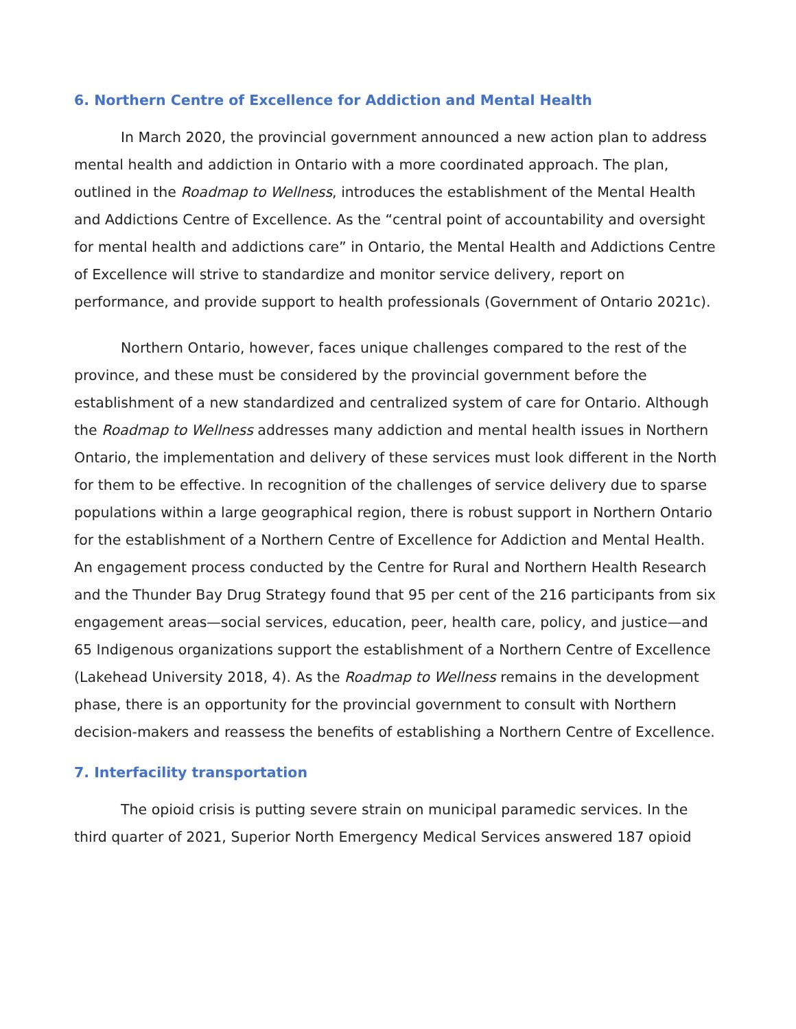6. Northern Centre of Excellence for Addiction and Mental Health
In March 2020, the provincial government announced a new action plan to address mental health and addiction in Ontario with a more coordinated approach. The plan, outlined in the Roadmap to Wellness, introduces the establishment of the Mental Health and Addictions Centre of Excellence. As the “central point of accountability and oversight for mental health and addictions care” in Ontario, the Mental Health and Addictions Centre of Excellence will strive to standardize and monitor service delivery, report on performance, and provide support to health professionals (Government of Ontario 2021c).
Northern Ontario, however, faces unique challenges compared to the rest of the province, and these must be considered by the provincial government before the establishment of a new standardized and centralized system of care for Ontario. Although the Roadmap to Wellness addresses many addiction and mental health issues in Northern Ontario, the implementation and delivery of these services must look different in the North for them to be effective. In recognition of the challenges of service delivery due to sparse populations within a large geographical region, there is robust support in Northern Ontario for the establishment of a Northern Centre of Excellence for Addiction and Mental Health. An engagement process conducted by the Centre for Rural and Northern Health Research and the Thunder Bay Drug Strategy found that 95 per cent of the 216 participants from six engagement areas—social services, education, peer, health care, policy, and justice—and 65 Indigenous organizations support the establishment of a Northern Centre of Excellence (Lakehead University 2018, 4). As the Roadmap to Wellness remains in the development phase, there is an opportunity for the provincial government to consult with Northern decision-makers and reassess the benefits of establishing a Northern Centre of Excellence.
7. Interfacility transportation
The opioid crisis is putting severe strain on municipal paramedic services. In the third quarter of 2021, Superior North Emergency Medical Services answered 187 opioid